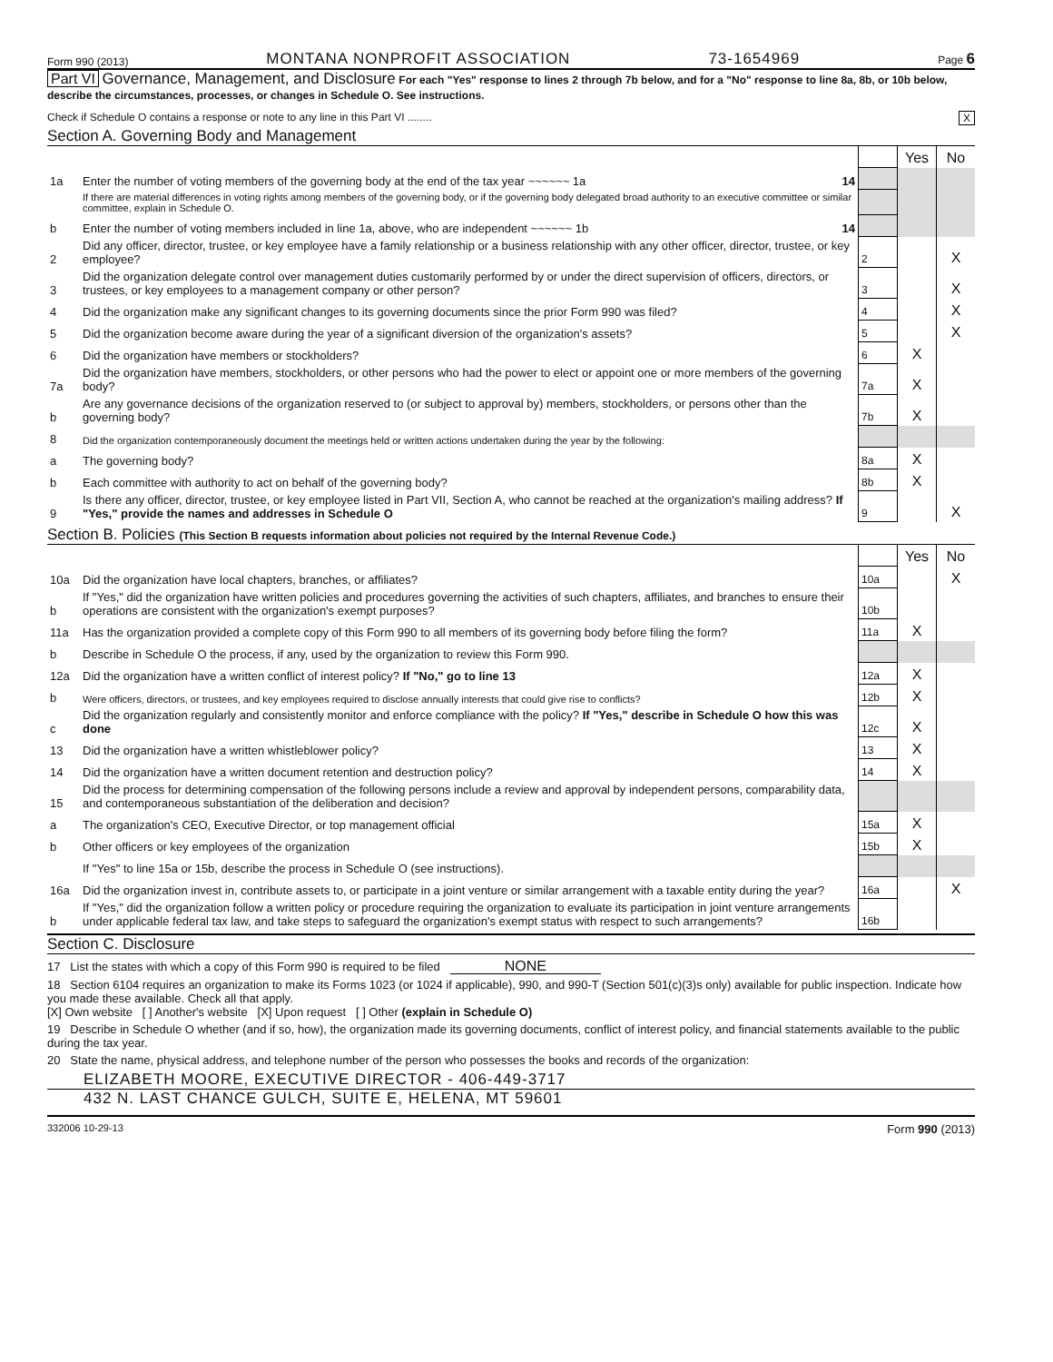Form 990 (2013) MONTANA NONPROFIT ASSOCIATION 73-1654969 Page 6
Part VI Governance, Management, and Disclosure For each "Yes" response to lines 2 through 7b below, and for a "No" response to line 8a, 8b, or 10b below, describe the circumstances, processes, or changes in Schedule O. See instructions.
Check if Schedule O contains a response or note to any line in this Part VI ........ X
Section A. Governing Body and Management
| | | | Yes | No |
| 1a | Enter the number of voting members of the governing body at the end of the tax year ~~~~~~ 1a 14 | | | |
| | If there are material differences in voting rights among members of the governing body, or if the governing body delegated broad authority to an executive committee or similar committee, explain in Schedule O. | | | |
| b | Enter the number of voting members included in line 1a, above, who are independent ~~~~~~ 1b 14 | | | |
| 2 | Did any officer, director, trustee, or key employee have a family relationship or a business relationship with any other officer, director, trustee, or key employee? | 2 | | X |
| 3 | Did the organization delegate control over management duties customarily performed by or under the direct supervision of officers, directors, or trustees, or key employees to a management company or other person? | 3 | | X |
| 4 | Did the organization make any significant changes to its governing documents since the prior Form 990 was filed? | 4 | | X |
| 5 | Did the organization become aware during the year of a significant diversion of the organization's assets? | 5 | | X |
| 6 | Did the organization have members or stockholders? | 6 | X | |
| 7a | Did the organization have members, stockholders, or other persons who had the power to elect or appoint one or more members of the governing body? | 7a | X | |
| b | Are any governance decisions of the organization reserved to (or subject to approval by) members, stockholders, or persons other than the governing body? | 7b | X | |
| 8 | Did the organization contemporaneously document the meetings held or written actions undertaken during the year by the following: | | | |
| a | The governing body? | 8a | X | |
| b | Each committee with authority to act on behalf of the governing body? | 8b | X | |
| 9 | Is there any officer, director, trustee, or key employee listed in Part VII, Section A, who cannot be reached at the organization's mailing address? If "Yes," provide the names and addresses in Schedule O | 9 | | X |
Section B. Policies (This Section B requests information about policies not required by the Internal Revenue Code.)
| | | | Yes | No |
| 10a | Did the organization have local chapters, branches, or affiliates? | 10a | | X |
| b | If "Yes," did the organization have written policies and procedures governing the activities of such chapters, affiliates, and branches to ensure their operations are consistent with the organization's exempt purposes? | 10b | | |
| 11a | Has the organization provided a complete copy of this Form 990 to all members of its governing body before filing the form? | 11a | X | |
| b | Describe in Schedule O the process, if any, used by the organization to review this Form 990. | | | |
| 12a | Did the organization have a written conflict of interest policy? If "No," go to line 13 | 12a | X | |
| b | Were officers, directors, or trustees, and key employees required to disclose annually interests that could give rise to conflicts? | 12b | X | |
| c | Did the organization regularly and consistently monitor and enforce compliance with the policy? If "Yes," describe in Schedule O how this was done | 12c | X | |
| 13 | Did the organization have a written whistleblower policy? | 13 | X | |
| 14 | Did the organization have a written document retention and destruction policy? | 14 | X | |
| 15 | Did the process for determining compensation of the following persons include a review and approval by independent persons, comparability data, and contemporaneous substantiation of the deliberation and decision? | | | |
| a | The organization's CEO, Executive Director, or top management official | 15a | X | |
| b | Other officers or key employees of the organization | 15b | X | |
| | If "Yes" to line 15a or 15b, describe the process in Schedule O (see instructions). | | | |
| 16a | Did the organization invest in, contribute assets to, or participate in a joint venture or similar arrangement with a taxable entity during the year? | 16a | | X |
| b | If "Yes," did the organization follow a written policy or procedure requiring the organization to evaluate its participation in joint venture arrangements under applicable federal tax law, and take steps to safeguard the organization's exempt status with respect to such arrangements? | 16b | | |
Section C. Disclosure
17 List the states with which a copy of this Form 990 is required to be filed NONE
18 Section 6104 requires an organization to make its Forms 1023 (or 1024 if applicable), 990, and 990-T (Section 501(c)(3)s only) available for public inspection. Indicate how you made these available. Check all that apply.
[X] Own website [ ] Another's website [X] Upon request [ ] Other (explain in Schedule O)
19 Describe in Schedule O whether (and if so, how), the organization made its governing documents, conflict of interest policy, and financial statements available to the public during the tax year.
20 State the name, physical address, and telephone number of the person who possesses the books and records of the organization:
ELIZABETH MOORE, EXECUTIVE DIRECTOR - 406-449-3717
432 N. LAST CHANCE GULCH, SUITE E, HELENA, MT 59601
332006 10-29-13 Form 990 (2013)